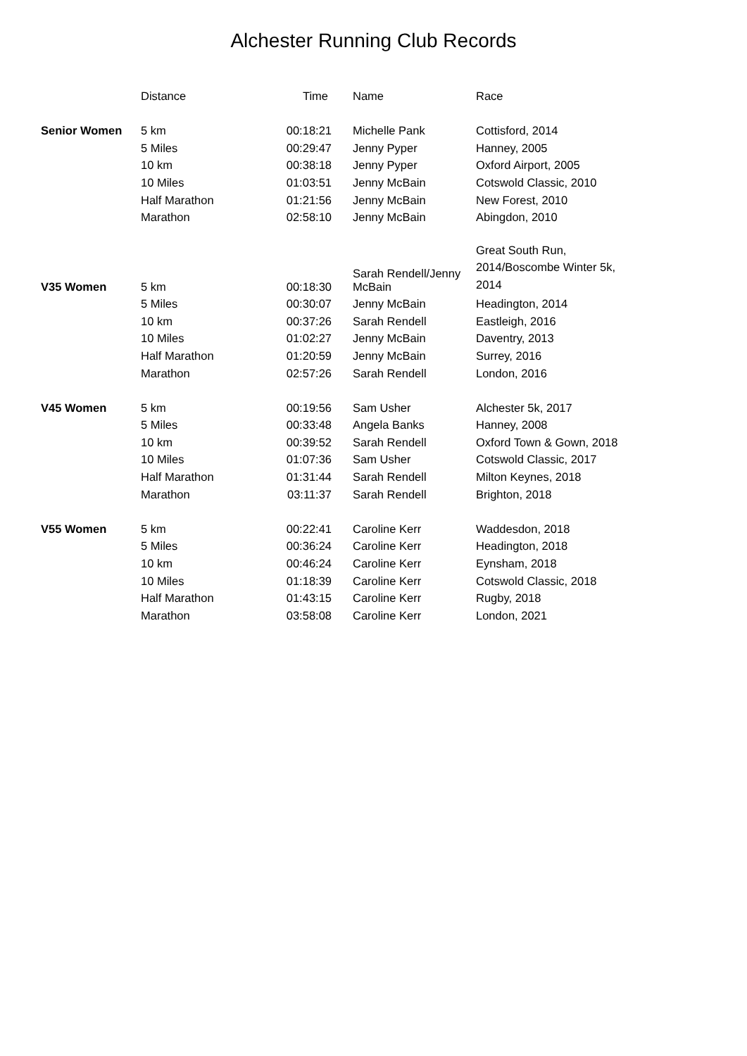Alchester Running Club Records
| | Distance | Time | Name | Race |
| --- | --- | --- | --- | --- |
| Senior Women | 5 km | 00:18:21 | Michelle Pank | Cottisford, 2014 |
| | 5 Miles | 00:29:47 | Jenny Pyper | Hanney, 2005 |
| | 10 km | 00:38:18 | Jenny Pyper | Oxford Airport, 2005 |
| | 10 Miles | 01:03:51 | Jenny McBain | Cotswold Classic, 2010 |
| | Half Marathon | 01:21:56 | Jenny McBain | New Forest, 2010 |
| | Marathon | 02:58:10 | Jenny McBain | Abingdon, 2010 |
| V35 Women | 5 km | 00:18:30 | Sarah Rendell/Jenny McBain | Great South Run, 2014/Boscombe Winter 5k, 2014 |
| | 5 Miles | 00:30:07 | Jenny McBain | Headington, 2014 |
| | 10 km | 00:37:26 | Sarah Rendell | Eastleigh, 2016 |
| | 10 Miles | 01:02:27 | Jenny McBain | Daventry, 2013 |
| | Half Marathon | 01:20:59 | Jenny McBain | Surrey, 2016 |
| | Marathon | 02:57:26 | Sarah Rendell | London, 2016 |
| V45 Women | 5 km | 00:19:56 | Sam Usher | Alchester 5k, 2017 |
| | 5 Miles | 00:33:48 | Angela Banks | Hanney, 2008 |
| | 10 km | 00:39:52 | Sarah Rendell | Oxford Town & Gown, 2018 |
| | 10 Miles | 01:07:36 | Sam Usher | Cotswold Classic, 2017 |
| | Half Marathon | 01:31:44 | Sarah Rendell | Milton Keynes, 2018 |
| | Marathon | 03:11:37 | Sarah Rendell | Brighton, 2018 |
| V55 Women | 5 km | 00:22:41 | Caroline Kerr | Waddesdon, 2018 |
| | 5 Miles | 00:36:24 | Caroline Kerr | Headington, 2018 |
| | 10 km | 00:46:24 | Caroline Kerr | Eynsham, 2018 |
| | 10 Miles | 01:18:39 | Caroline Kerr | Cotswold Classic, 2018 |
| | Half Marathon | 01:43:15 | Caroline Kerr | Rugby, 2018 |
| | Marathon | 03:58:08 | Caroline Kerr | London, 2021 |